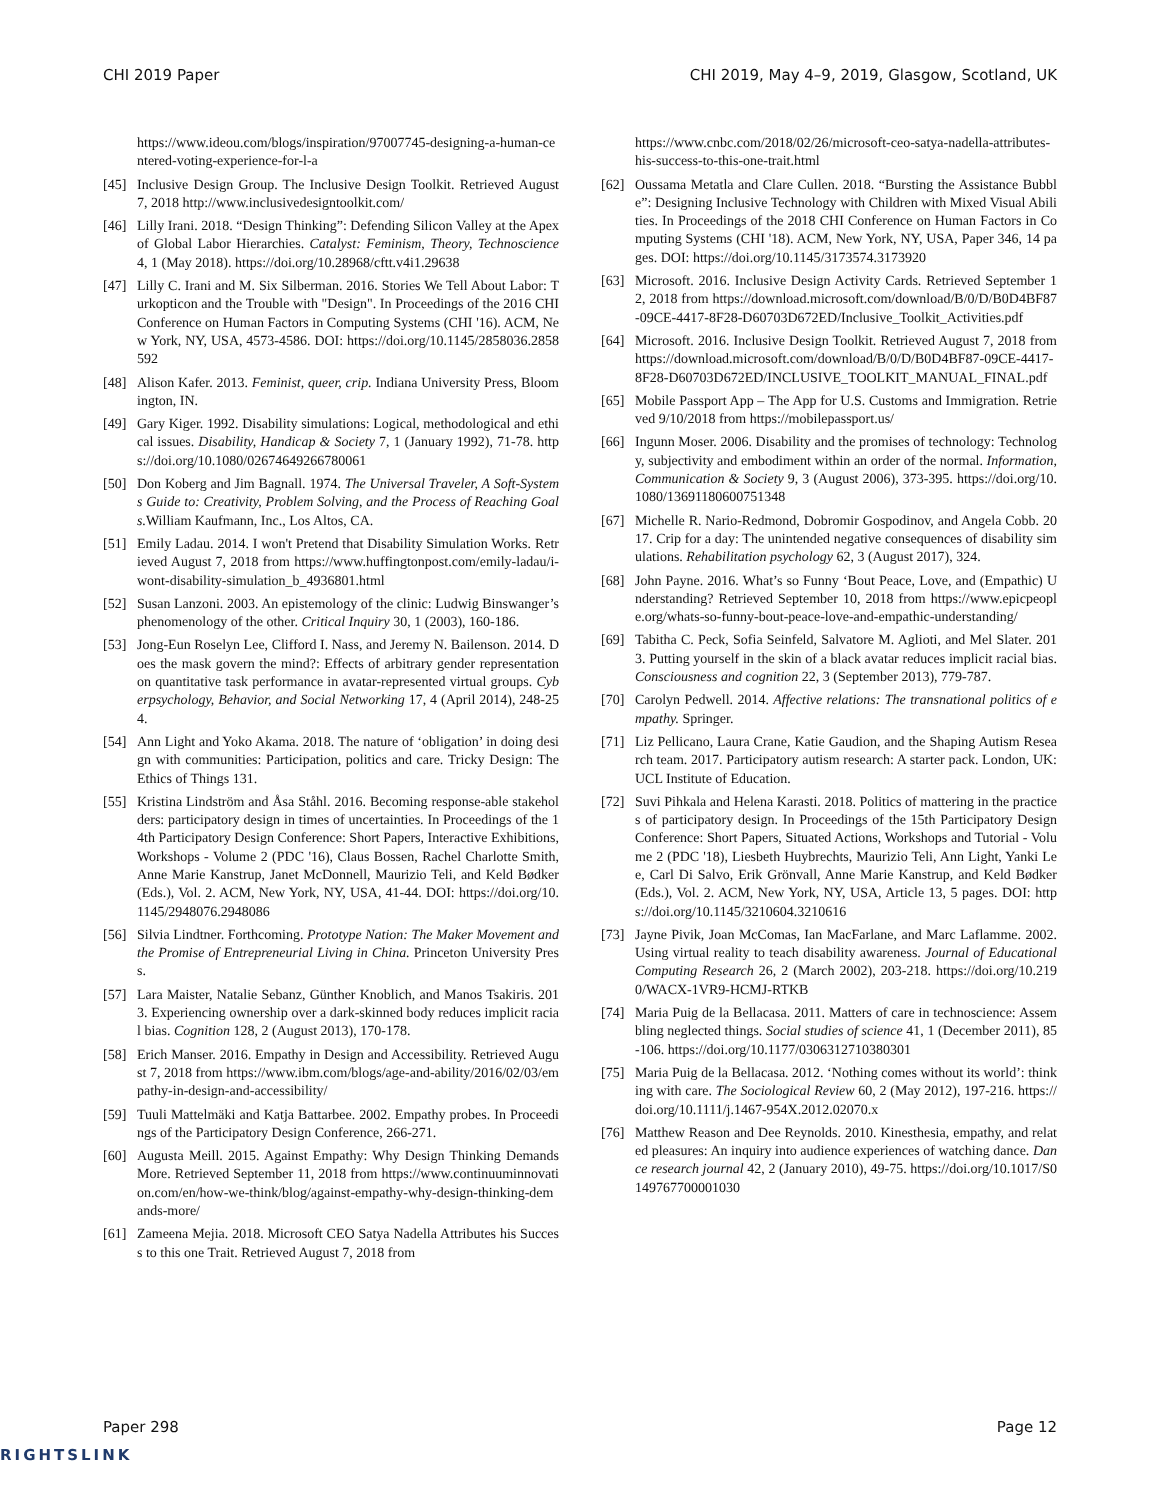CHI 2019 Paper CHI 2019, May 4–9, 2019, Glasgow, Scotland, UK
https://www.ideou.com/blogs/inspiration/97007745-designing-a-human-centered-voting-experience-for-l-a
[45] Inclusive Design Group. The Inclusive Design Toolkit. Retrieved August 7, 2018 http://www.inclusivedesigntoolkit.com/
[46] Lilly Irani. 2018. “Design Thinking”: Defending Silicon Valley at the Apex of Global Labor Hierarchies. Catalyst: Feminism, Theory, Technoscience 4, 1 (May 2018). https://doi.org/10.28968/cftt.v4i1.29638
[47] Lilly C. Irani and M. Six Silberman. 2016. Stories We Tell About Labor: Turkopticon and the Trouble with "Design". In Proceedings of the 2016 CHI Conference on Human Factors in Computing Systems (CHI '16). ACM, New York, NY, USA, 4573-4586. DOI: https://doi.org/10.1145/2858036.2858592
[48] Alison Kafer. 2013. Feminist, queer, crip. Indiana University Press, Bloomington, IN.
[49] Gary Kiger. 1992. Disability simulations: Logical, methodological and ethical issues. Disability, Handicap & Society 7, 1 (January 1992), 71-78. https://doi.org/10.1080/02674649266780061
[50] Don Koberg and Jim Bagnall. 1974. The Universal Traveler, A Soft-Systems Guide to: Creativity, Problem Solving, and the Process of Reaching Goals. William Kaufmann, Inc., Los Altos, CA.
[51] Emily Ladau. 2014. I won't Pretend that Disability Simulation Works. Retrieved August 7, 2018 from https://www.huffingtonpost.com/emily-ladau/i-wont-disability-simulation_b_4936801.html
[52] Susan Lanzoni. 2003. An epistemology of the clinic: Ludwig Binswanger’s phenomenology of the other. Critical Inquiry 30, 1 (2003), 160-186.
[53] Jong-Eun Roselyn Lee, Clifford I. Nass, and Jeremy N. Bailenson. 2014. Does the mask govern the mind?: Effects of arbitrary gender representation on quantitative task performance in avatar-represented virtual groups. Cyberpsychology, Behavior, and Social Networking 17, 4 (April 2014), 248-254.
[54] Ann Light and Yoko Akama. 2018. The nature of ‘obligation’ in doing design with communities: Participation, politics and care. Tricky Design: The Ethics of Things 131.
[55] Kristina Lindström and Åsa Ståhl. 2016. Becoming response-able stakeholders: participatory design in times of uncertainties. In Proceedings of the 14th Participatory Design Conference: Short Papers, Interactive Exhibitions, Workshops - Volume 2 (PDC '16), Claus Bossen, Rachel Charlotte Smith, Anne Marie Kanstrup, Janet McDonnell, Maurizio Teli, and Keld Bødker (Eds.), Vol. 2. ACM, New York, NY, USA, 41-44. DOI: https://doi.org/10.1145/2948076.2948086
[56] Silvia Lindtner. Forthcoming. Prototype Nation: The Maker Movement and the Promise of Entrepreneurial Living in China. Princeton University Press.
[57] Lara Maister, Natalie Sebanz, Günther Knoblich, and Manos Tsakiris. 2013. Experiencing ownership over a dark-skinned body reduces implicit racial bias. Cognition 128, 2 (August 2013), 170-178.
[58] Erich Manser. 2016. Empathy in Design and Accessibility. Retrieved August 7, 2018 from https://www.ibm.com/blogs/age-and-ability/2016/02/03/empathy-in-design-and-accessibility/
[59] Tuuli Mattelmäki and Katja Battarbee. 2002. Empathy probes. In Proceedings of the Participatory Design Conference, 266-271.
[60] Augusta Meill. 2015. Against Empathy: Why Design Thinking Demands More. Retrieved September 11, 2018 from https://www.continuuminnovation.com/en/how-we-think/blog/against-empathy-why-design-thinking-demands-more/
[61] Zameena Mejia. 2018. Microsoft CEO Satya Nadella Attributes his Success to this one Trait. Retrieved August 7, 2018 from
https://www.cnbc.com/2018/02/26/microsoft-ceo-satya-nadella-attributes-his-success-to-this-one-trait.html
[62] Oussama Metatla and Clare Cullen. 2018. “Bursting the Assistance Bubble”: Designing Inclusive Technology with Children with Mixed Visual Abilities. In Proceedings of the 2018 CHI Conference on Human Factors in Computing Systems (CHI '18). ACM, New York, NY, USA, Paper 346, 14 pages. DOI: https://doi.org/10.1145/3173574.3173920
[63] Microsoft. 2016. Inclusive Design Activity Cards. Retrieved September 12, 2018 from https://download.microsoft.com/download/B/0/D/B0D4BF87-09CE-4417-8F28-D60703D672ED/Inclusive_Toolkit_Activities.pdf
[64] Microsoft. 2016. Inclusive Design Toolkit. Retrieved August 7, 2018 from https://download.microsoft.com/download/B/0/D/B0D4BF87-09CE-4417-8F28-D60703D672ED/INCLUSIVE_TOOLKIT_MANUAL_FINAL.pdf
[65] Mobile Passport App – The App for U.S. Customs and Immigration. Retrieved 9/10/2018 from https://mobilepassport.us/
[66] Ingunn Moser. 2006. Disability and the promises of technology: Technology, subjectivity and embodiment within an order of the normal. Information, Communication & Society 9, 3 (August 2006), 373-395. https://doi.org/10.1080/13691180600751348
[67] Michelle R. Nario-Redmond, Dobromir Gospodinov, and Angela Cobb. 2017. Crip for a day: The unintended negative consequences of disability simulations. Rehabilitation psychology 62, 3 (August 2017), 324.
[68] John Payne. 2016. What’s so Funny ‘Bout Peace, Love, and (Empathic) Understanding? Retrieved September 10, 2018 from https://www.epicpeople.org/whats-so-funny-bout-peace-love-and-empathic-understanding/
[69] Tabitha C. Peck, Sofia Seinfeld, Salvatore M. Aglioti, and Mel Slater. 2013. Putting yourself in the skin of a black avatar reduces implicit racial bias. Consciousness and cognition 22, 3 (September 2013), 779-787.
[70] Carolyn Pedwell. 2014. Affective relations: The transnational politics of empathy. Springer.
[71] Liz Pellicano, Laura Crane, Katie Gaudion, and the Shaping Autism Research team. 2017. Participatory autism research: A starter pack. London, UK: UCL Institute of Education.
[72] Suvi Pihkala and Helena Karasti. 2018. Politics of mattering in the practices of participatory design. In Proceedings of the 15th Participatory Design Conference: Short Papers, Situated Actions, Workshops and Tutorial - Volume 2 (PDC '18), Liesbeth Huybrechts, Maurizio Teli, Ann Light, Yanki Lee, Carl Di Salvo, Erik Grönvall, Anne Marie Kanstrup, and Keld Bødker (Eds.), Vol. 2. ACM, New York, NY, USA, Article 13, 5 pages. DOI: https://doi.org/10.1145/3210604.3210616
[73] Jayne Pivik, Joan McComas, Ian MacFarlane, and Marc Laflamme. 2002. Using virtual reality to teach disability awareness. Journal of Educational Computing Research 26, 2 (March 2002), 203-218. https://doi.org/10.2190/WACX-1VR9-HCMJ-RTKB
[74] Maria Puig de la Bellacasa. 2011. Matters of care in technoscience: Assembling neglected things. Social studies of science 41, 1 (December 2011), 85-106. https://doi.org/10.1177/0306312710380301
[75] Maria Puig de la Bellacasa. 2012. ‘Nothing comes without its world’: thinking with care. The Sociological Review 60, 2 (May 2012), 197-216. https://doi.org/10.1111/j.1467-954X.2012.02070.x
[76] Matthew Reason and Dee Reynolds. 2010. Kinesthesia, empathy, and related pleasures: An inquiry into audience experiences of watching dance. Dance research journal 42, 2 (January 2010), 49-75. https://doi.org/10.1017/S0149767700001030
Paper 298 Page 12
RIGHTSLINK